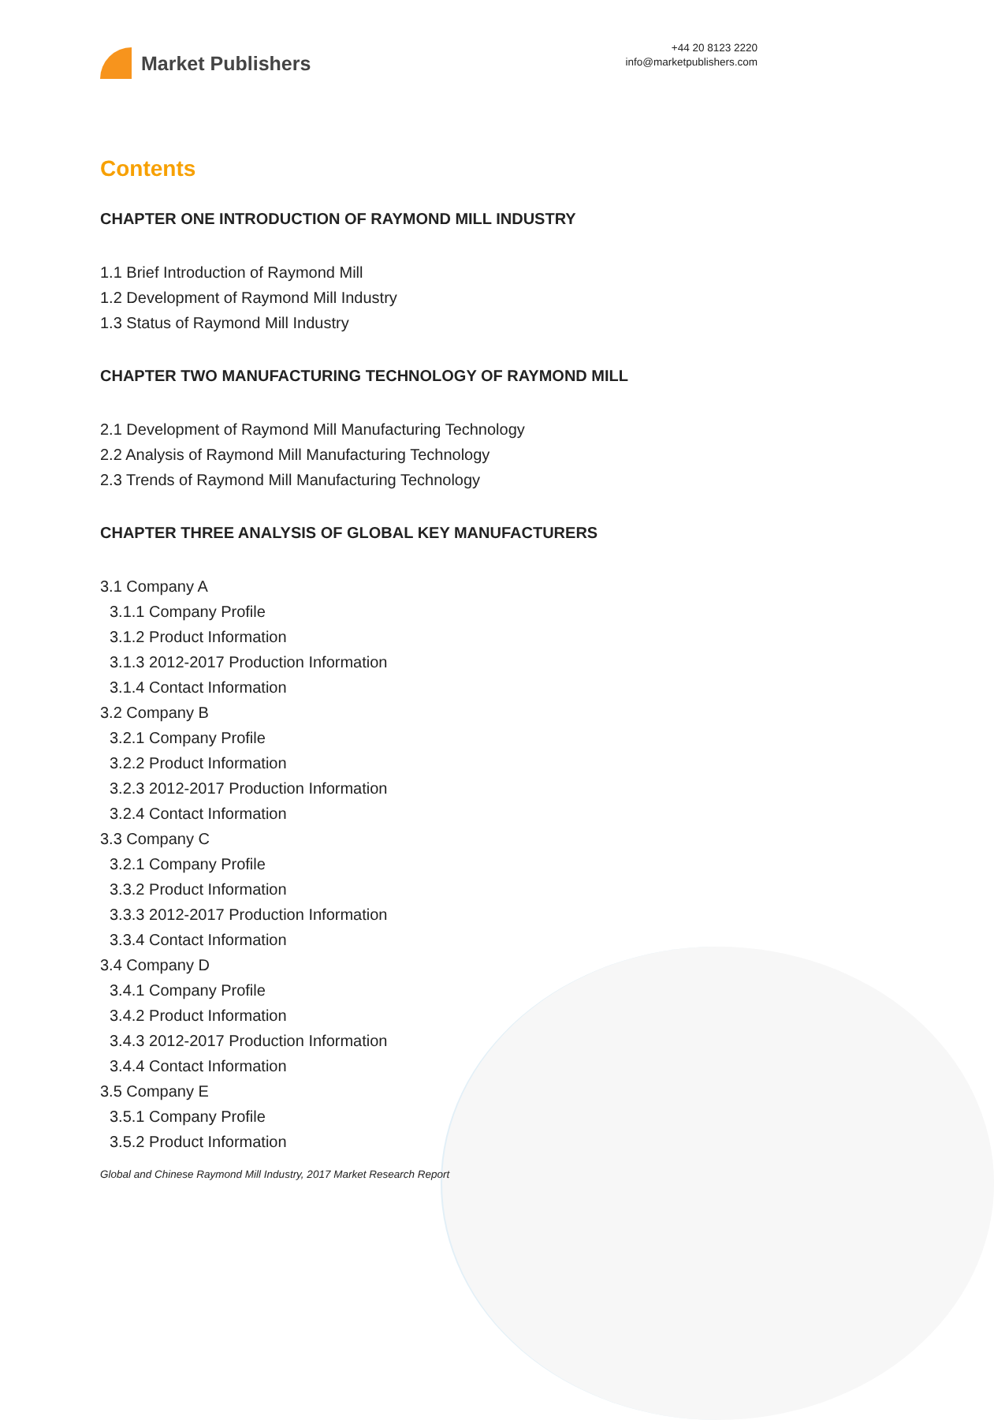Market Publishers
+44 20 8123 2220
info@marketpublishers.com
Contents
CHAPTER ONE INTRODUCTION OF RAYMOND MILL INDUSTRY
1.1 Brief Introduction of Raymond Mill
1.2 Development of Raymond Mill Industry
1.3 Status of Raymond Mill Industry
CHAPTER TWO MANUFACTURING TECHNOLOGY OF RAYMOND MILL
2.1 Development of Raymond Mill Manufacturing Technology
2.2 Analysis of Raymond Mill Manufacturing Technology
2.3 Trends of Raymond Mill Manufacturing Technology
CHAPTER THREE ANALYSIS OF GLOBAL KEY MANUFACTURERS
3.1 Company A
3.1.1 Company Profile
3.1.2 Product Information
3.1.3 2012-2017 Production Information
3.1.4 Contact Information
3.2 Company B
3.2.1 Company Profile
3.2.2 Product Information
3.2.3 2012-2017 Production Information
3.2.4 Contact Information
3.3 Company C
3.2.1 Company Profile
3.3.2 Product Information
3.3.3 2012-2017 Production Information
3.3.4 Contact Information
3.4 Company D
3.4.1 Company Profile
3.4.2 Product Information
3.4.3 2012-2017 Production Information
3.4.4 Contact Information
3.5 Company E
3.5.1 Company Profile
3.5.2 Product Information
Global and Chinese Raymond Mill Industry, 2017 Market Research Report